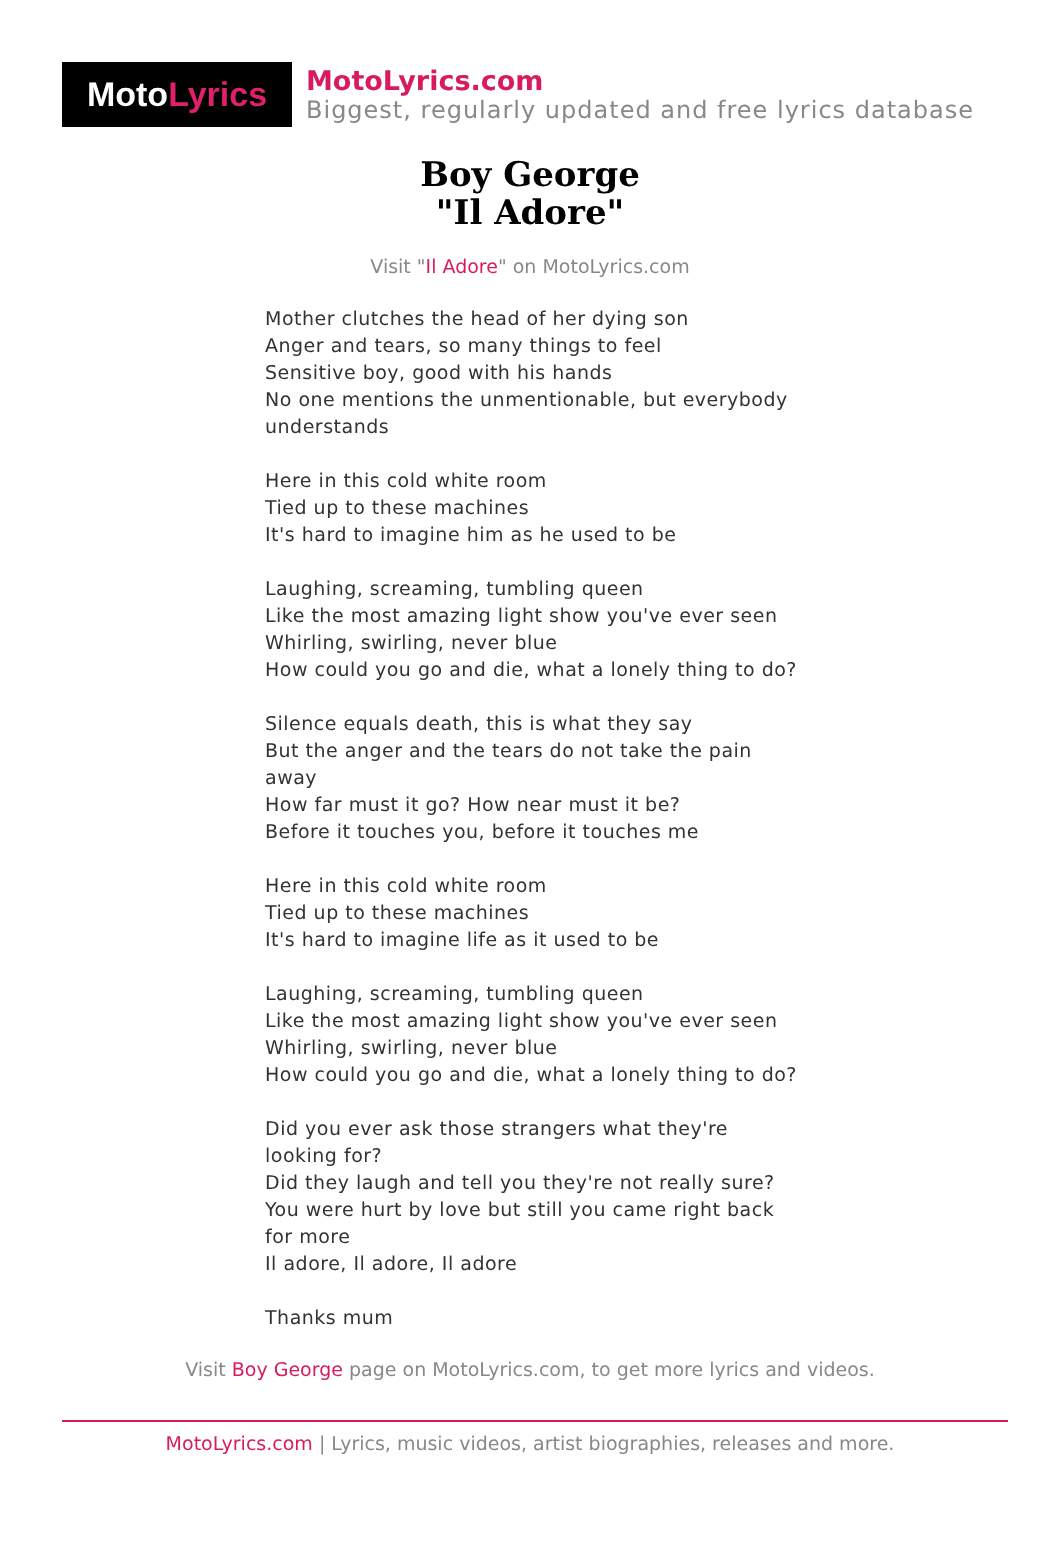Moto Lyrics
MotoLyrics.com
Biggest, regularly updated and free lyrics database
Boy George
"Il Adore"
Visit "Il Adore" on MotoLyrics.com
Mother clutches the head of her dying son
Anger and tears, so many things to feel
Sensitive boy, good with his hands
No one mentions the unmentionable, but everybody understands
Here in this cold white room
Tied up to these machines
It's hard to imagine him as he used to be
Laughing, screaming, tumbling queen
Like the most amazing light show you've ever seen
Whirling, swirling, never blue
How could you go and die, what a lonely thing to do?
Silence equals death, this is what they say
But the anger and the tears do not take the pain away
How far must it go? How near must it be?
Before it touches you, before it touches me
Here in this cold white room
Tied up to these machines
It's hard to imagine life as it used to be
Laughing, screaming, tumbling queen
Like the most amazing light show you've ever seen
Whirling, swirling, never blue
How could you go and die, what a lonely thing to do?
Did you ever ask those strangers what they're looking for?
Did they laugh and tell you they're not really sure?
You were hurt by love but still you came right back for more
Il adore, Il adore, Il adore
Thanks mum
Visit Boy George page on MotoLyrics.com, to get more lyrics and videos.
MotoLyrics.com | Lyrics, music videos, artist biographies, releases and more.